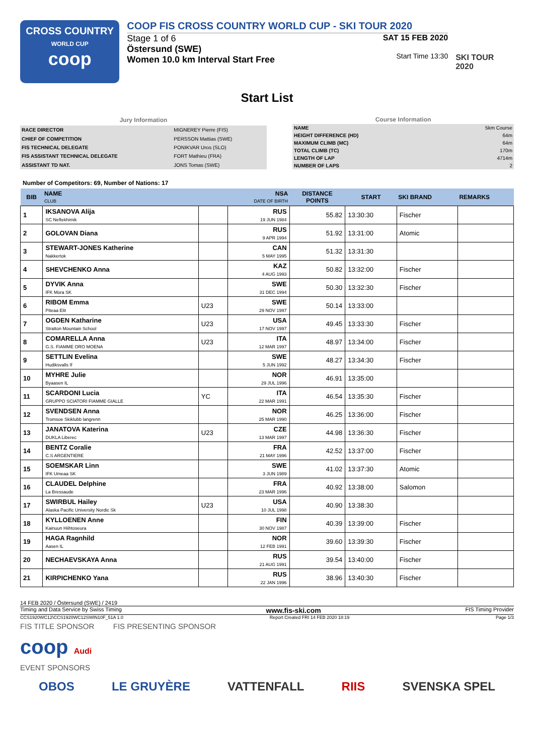CROSS COUNTRY
WORLD CUP
coop
COOP FIS CROSS COUNTRY WORLD CUP - SKI TOUR 2020
Stage 1 of 6
Östersund (SWE)
Women 10.0 km Interval Start Free
SAT 15 FEB 2020
Start Time 13:30
SKI TOUR 2020
Start List
| Jury Information | |
| RACE DIRECTOR | MIGNEREY Pierre (FIS) |
| CHIEF OF COMPETITION | PERSSON Mattias (SWE) |
| FIS TECHNICAL DELEGATE | PONIKVAR Uros (SLO) |
| FIS ASSISTANT TECHNICAL DELEGATE | FORT Mathieu (FRA) |
| ASSISTANT TD NAT. | JONS Tomas (SWE) |
| Course Information | |
| NAME | 5km Course |
| HEIGHT DIFFERENCE (HD) | 64m |
| MAXIMUM CLIMB (MC) | 64m |
| TOTAL CLIMB (TC) | 170m |
| LENGTH OF LAP | 4714m |
| NUMBER OF LAPS | 2 |
Number of Competitors: 69, Number of Nations: 17
| BIB | NAME CLUB | | NSA DATE OF BIRTH | DISTANCE POINTS | START | SKI BRAND | REMARKS |
| --- | --- | --- | --- | --- | --- | --- | --- |
| 1 | IKSANOVA Alija SC Neftekhimik | | RUS 19 JUN 1984 | 55.82 | 13:30:30 | Fischer | |
| 2 | GOLOVAN Diana | | RUS 9 APR 1994 | 51.92 | 13:31:00 | Atomic | |
| 3 | STEWART-JONES Katherine Nakkertok | | CAN 5 MAY 1995 | 51.32 | 13:31:30 | | |
| 4 | SHEVCHENKO Anna | | KAZ 4 AUG 1993 | 50.82 | 13:32:00 | Fischer | |
| 5 | DYVIK Anna IFK Mora SK | | SWE 31 DEC 1994 | 50.30 | 13:32:30 | Fischer | |
| 6 | RIBOM Emma Piteaa Elit | U23 | SWE 29 NOV 1997 | 50.14 | 13:33:00 | | |
| 7 | OGDEN Katharine Stratton Mountain School | U23 | USA 17 NOV 1997 | 49.45 | 13:33:30 | Fischer | |
| 8 | COMARELLA Anna G.S. FIAMME ORO MOENA | U23 | ITA 12 MAR 1997 | 48.97 | 13:34:00 | Fischer | |
| 9 | SETTLIN Evelina Hudiksvalls If | | SWE 5 JUN 1992 | 48.27 | 13:34:30 | Fischer | |
| 10 | MYHRE Julie Byaasen IL | | NOR 29 JUL 1996 | 46.91 | 13:35:00 | | |
| 11 | SCARDONI Lucia GRUPPO SCIATORI FIAMME GIALLE | YC | ITA 22 MAR 1991 | 46.54 | 13:35:30 | Fischer | |
| 12 | SVENDSEN Anna Tromsoe Skiklubb langrenn | | NOR 25 MAR 1990 | 46.25 | 13:36:00 | Fischer | |
| 13 | JANATOVA Katerina DUKLA Liberec | U23 | CZE 13 MAR 1997 | 44.98 | 13:36:30 | Fischer | |
| 14 | BENTZ Coralie C.S ARGENTIERE | | FRA 21 MAY 1996 | 42.52 | 13:37:00 | Fischer | |
| 15 | SOEMSKAR Linn IFK Umeaa SK | | SWE 3 JUN 1989 | 41.02 | 13:37:30 | Atomic | |
| 16 | CLAUDEL Delphine La Bressaude | | FRA 23 MAR 1996 | 40.92 | 13:38:00 | Salomon | |
| 17 | SWIRBUL Hailey Alaska Pacific University Nordic Sk | U23 | USA 10 JUL 1998 | 40.90 | 13:38:30 | | |
| 18 | KYLLOENEN Anne Kainuun Hiihtoseura | | FIN 30 NOV 1987 | 40.39 | 13:39:00 | Fischer | |
| 19 | HAGA Ragnhild Aasen IL | | NOR 12 FEB 1991 | 39.60 | 13:39:30 | Fischer | |
| 20 | NECHAEVSKAYA Anna | | RUS 21 AUG 1991 | 39.54 | 13:40:00 | Fischer | |
| 21 | KIRPICHENKO Yana | | RUS 22 JAN 1996 | 38.96 | 13:40:30 | Fischer | |
14 FEB 2020 / Östersund (SWE) / 2419
Timing and Data Service by Swiss Timing www.fis-ski.com FIS Timing Provider
CCS1920WC12\CCS1920WC12SWIN10F_51A 1.0 Report Created FRI 14 FEB 2020 18:19 Page 1/3
FIS TITLE SPONSOR FIS PRESENTING SPONSOR
coop Audi
EVENT SPONSORS
OBOS LE GRUYÈRE VATTENFALL RIIS SVENSKA SPEL